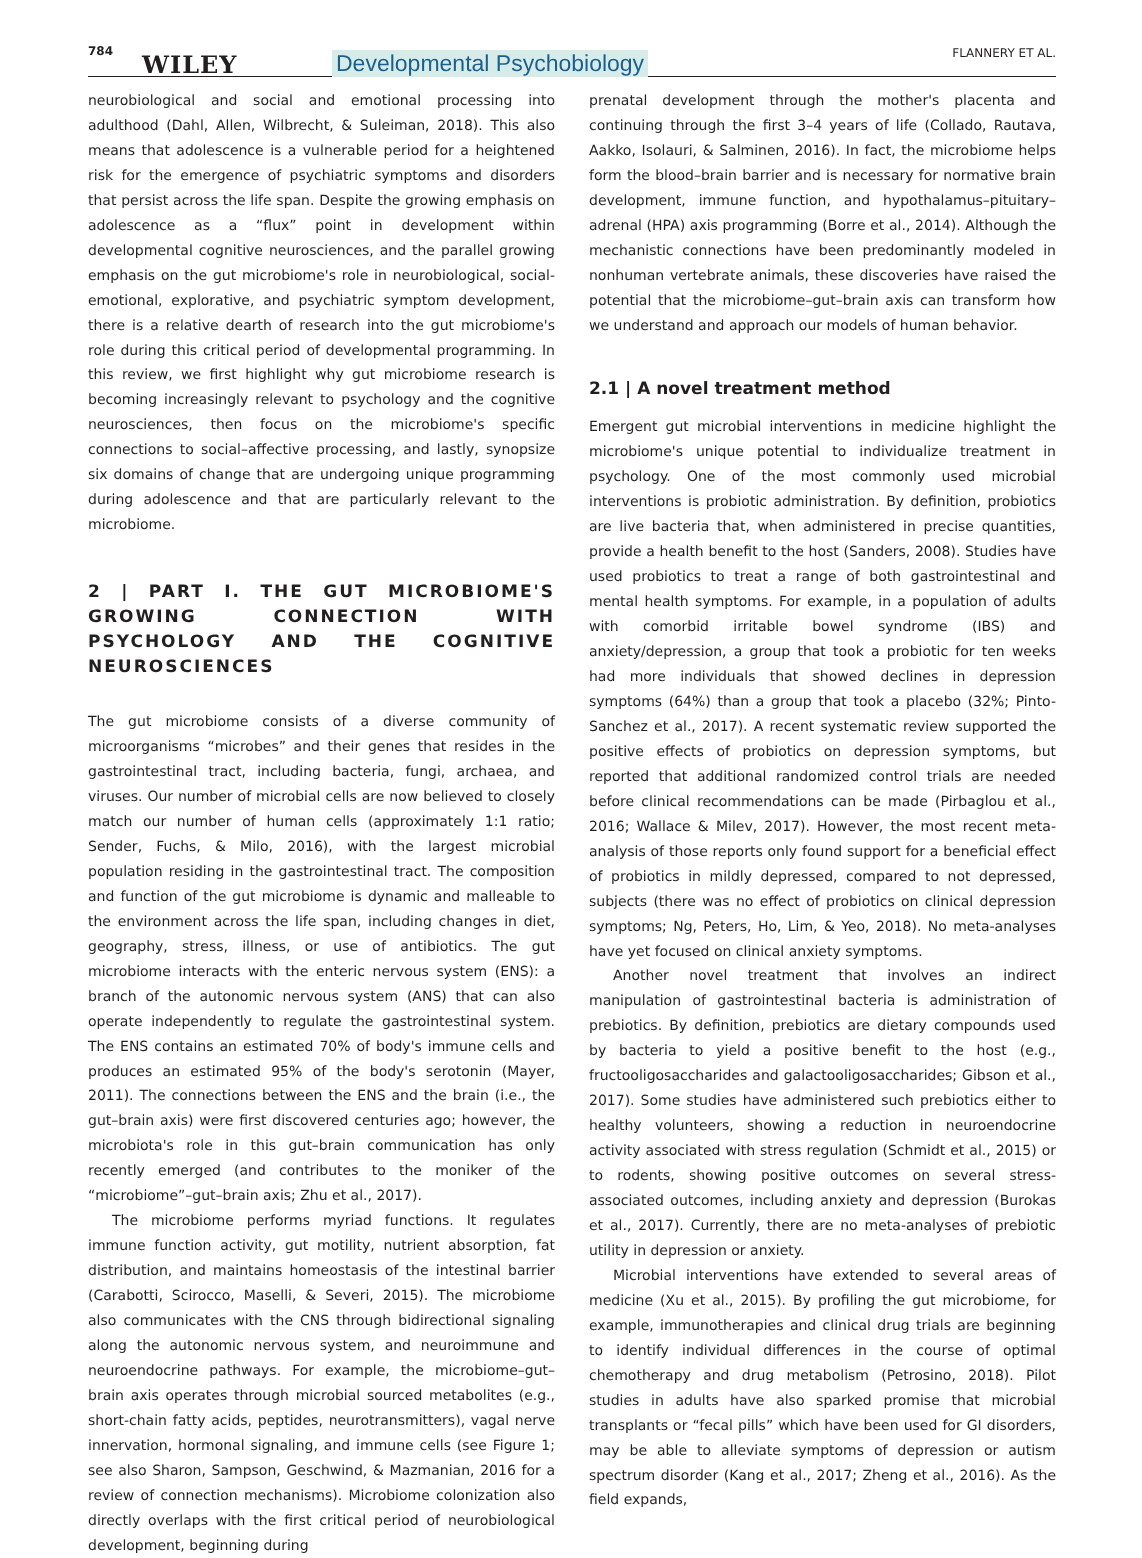784 WILEY Developmental Psychobiology FLANNERY ET AL.
neurobiological and social and emotional processing into adulthood (Dahl, Allen, Wilbrecht, & Suleiman, 2018). This also means that adolescence is a vulnerable period for a heightened risk for the emergence of psychiatric symptoms and disorders that persist across the life span. Despite the growing emphasis on adolescence as a “flux” point in development within developmental cognitive neurosciences, and the parallel growing emphasis on the gut microbiome's role in neurobiological, social-emotional, explorative, and psychiatric symptom development, there is a relative dearth of research into the gut microbiome's role during this critical period of developmental programming. In this review, we first highlight why gut microbiome research is becoming increasingly relevant to psychology and the cognitive neurosciences, then focus on the microbiome's specific connections to social–affective processing, and lastly, synopsize six domains of change that are undergoing unique programming during adolescence and that are particularly relevant to the microbiome.
2 | PART I. THE GUT MICROBIOME'S GROWING CONNECTION WITH PSYCHOLOGY AND THE COGNITIVE NEUROSCIENCES
The gut microbiome consists of a diverse community of microorganisms “microbes” and their genes that resides in the gastrointestinal tract, including bacteria, fungi, archaea, and viruses. Our number of microbial cells are now believed to closely match our number of human cells (approximately 1:1 ratio; Sender, Fuchs, & Milo, 2016), with the largest microbial population residing in the gastrointestinal tract. The composition and function of the gut microbiome is dynamic and malleable to the environment across the life span, including changes in diet, geography, stress, illness, or use of antibiotics. The gut microbiome interacts with the enteric nervous system (ENS): a branch of the autonomic nervous system (ANS) that can also operate independently to regulate the gastrointestinal system. The ENS contains an estimated 70% of body's immune cells and produces an estimated 95% of the body's serotonin (Mayer, 2011). The connections between the ENS and the brain (i.e., the gut–brain axis) were first discovered centuries ago; however, the microbiota's role in this gut–brain communication has only recently emerged (and contributes to the moniker of the “microbiome”–gut–brain axis; Zhu et al., 2017).
The microbiome performs myriad functions. It regulates immune function activity, gut motility, nutrient absorption, fat distribution, and maintains homeostasis of the intestinal barrier (Carabotti, Scirocco, Maselli, & Severi, 2015). The microbiome also communicates with the CNS through bidirectional signaling along the autonomic nervous system, and neuroimmune and neuroendocrine pathways. For example, the microbiome–gut–brain axis operates through microbial sourced metabolites (e.g., short-chain fatty acids, peptides, neurotransmitters), vagal nerve innervation, hormonal signaling, and immune cells (see Figure 1; see also Sharon, Sampson, Geschwind, & Mazmanian, 2016 for a review of connection mechanisms). Microbiome colonization also directly overlaps with the first critical period of neurobiological development, beginning during
prenatal development through the mother's placenta and continuing through the first 3–4 years of life (Collado, Rautava, Aakko, Isolauri, & Salminen, 2016). In fact, the microbiome helps form the blood–brain barrier and is necessary for normative brain development, immune function, and hypothalamus–pituitary–adrenal (HPA) axis programming (Borre et al., 2014). Although the mechanistic connections have been predominantly modeled in nonhuman vertebrate animals, these discoveries have raised the potential that the microbiome–gut–brain axis can transform how we understand and approach our models of human behavior.
2.1 | A novel treatment method
Emergent gut microbial interventions in medicine highlight the microbiome's unique potential to individualize treatment in psychology. One of the most commonly used microbial interventions is probiotic administration. By definition, probiotics are live bacteria that, when administered in precise quantities, provide a health benefit to the host (Sanders, 2008). Studies have used probiotics to treat a range of both gastrointestinal and mental health symptoms. For example, in a population of adults with comorbid irritable bowel syndrome (IBS) and anxiety/depression, a group that took a probiotic for ten weeks had more individuals that showed declines in depression symptoms (64%) than a group that took a placebo (32%; Pinto-Sanchez et al., 2017). A recent systematic review supported the positive effects of probiotics on depression symptoms, but reported that additional randomized control trials are needed before clinical recommendations can be made (Pirbaglou et al., 2016; Wallace & Milev, 2017). However, the most recent meta-analysis of those reports only found support for a beneficial effect of probiotics in mildly depressed, compared to not depressed, subjects (there was no effect of probiotics on clinical depression symptoms; Ng, Peters, Ho, Lim, & Yeo, 2018). No meta-analyses have yet focused on clinical anxiety symptoms.
Another novel treatment that involves an indirect manipulation of gastrointestinal bacteria is administration of prebiotics. By definition, prebiotics are dietary compounds used by bacteria to yield a positive benefit to the host (e.g., fructooligosaccharides and galactooligosaccharides; Gibson et al., 2017). Some studies have administered such prebiotics either to healthy volunteers, showing a reduction in neuroendocrine activity associated with stress regulation (Schmidt et al., 2015) or to rodents, showing positive outcomes on several stress-associated outcomes, including anxiety and depression (Burokas et al., 2017). Currently, there are no meta-analyses of prebiotic utility in depression or anxiety.
Microbial interventions have extended to several areas of medicine (Xu et al., 2015). By profiling the gut microbiome, for example, immunotherapies and clinical drug trials are beginning to identify individual differences in the course of optimal chemotherapy and drug metabolism (Petrosino, 2018). Pilot studies in adults have also sparked promise that microbial transplants or “fecal pills” which have been used for GI disorders, may be able to alleviate symptoms of depression or autism spectrum disorder (Kang et al., 2017; Zheng et al., 2016). As the field expands,